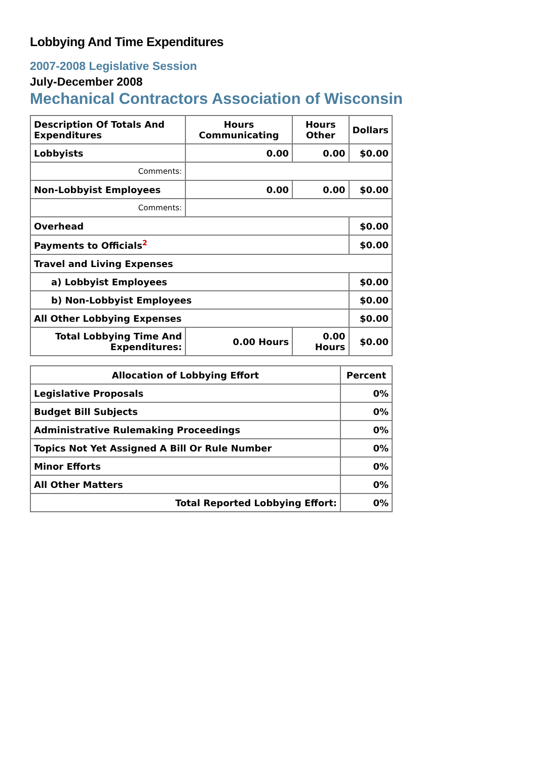Lobbying And Time Expenditures
2007-2008 Legislative Session
July-December 2008
Mechanical Contractors Association of Wisconsin
| Description Of Totals And Expenditures | Hours Communicating | Hours Other | Dollars |
| --- | --- | --- | --- |
| Lobbyists | 0.00 | 0.00 | $0.00 |
| Comments: | | | |
| Non-Lobbyist Employees | 0.00 | 0.00 | $0.00 |
| Comments: | | | |
| Overhead | | | $0.00 |
| Payments to Officials<sup>2</sup> | | | $0.00 |
| Travel and Living Expenses | | | |
| a) Lobbyist Employees | | | $0.00 |
| b) Non-Lobbyist Employees | | | $0.00 |
| All Other Lobbying Expenses | | | $0.00 |
| Total Lobbying Time And Expenditures: | 0.00 Hours | 0.00 Hours | $0.00 |
| Allocation of Lobbying Effort | Percent |
| --- | --- |
| Legislative Proposals | 0% |
| Budget Bill Subjects | 0% |
| Administrative Rulemaking Proceedings | 0% |
| Topics Not Yet Assigned A Bill Or Rule Number | 0% |
| Minor Efforts | 0% |
| All Other Matters | 0% |
| Total Reported Lobbying Effort: | 0% |